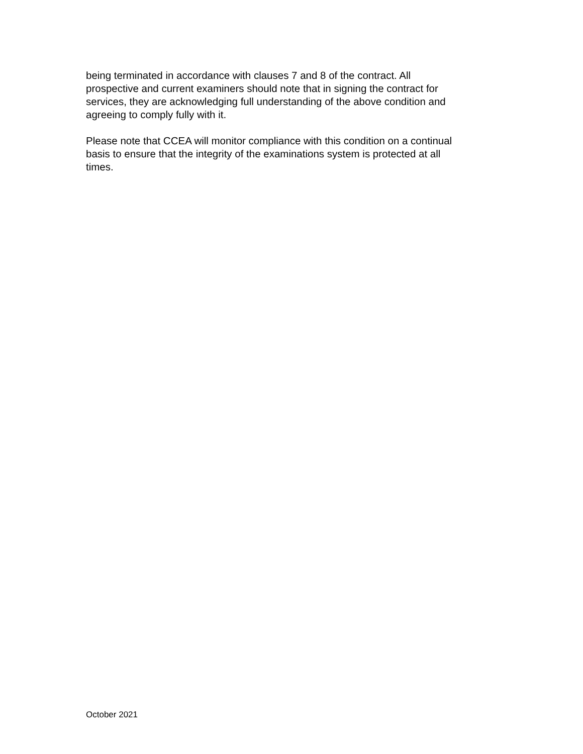being terminated in accordance with clauses 7 and 8 of the contract. All
prospective and current examiners should note that in signing the contract for
services, they are acknowledging full understanding of the above condition and
agreeing to comply fully with it.
Please note that CCEA will monitor compliance with this condition on a continual
basis to ensure that the integrity of the examinations system is protected at all
times.
October 2021